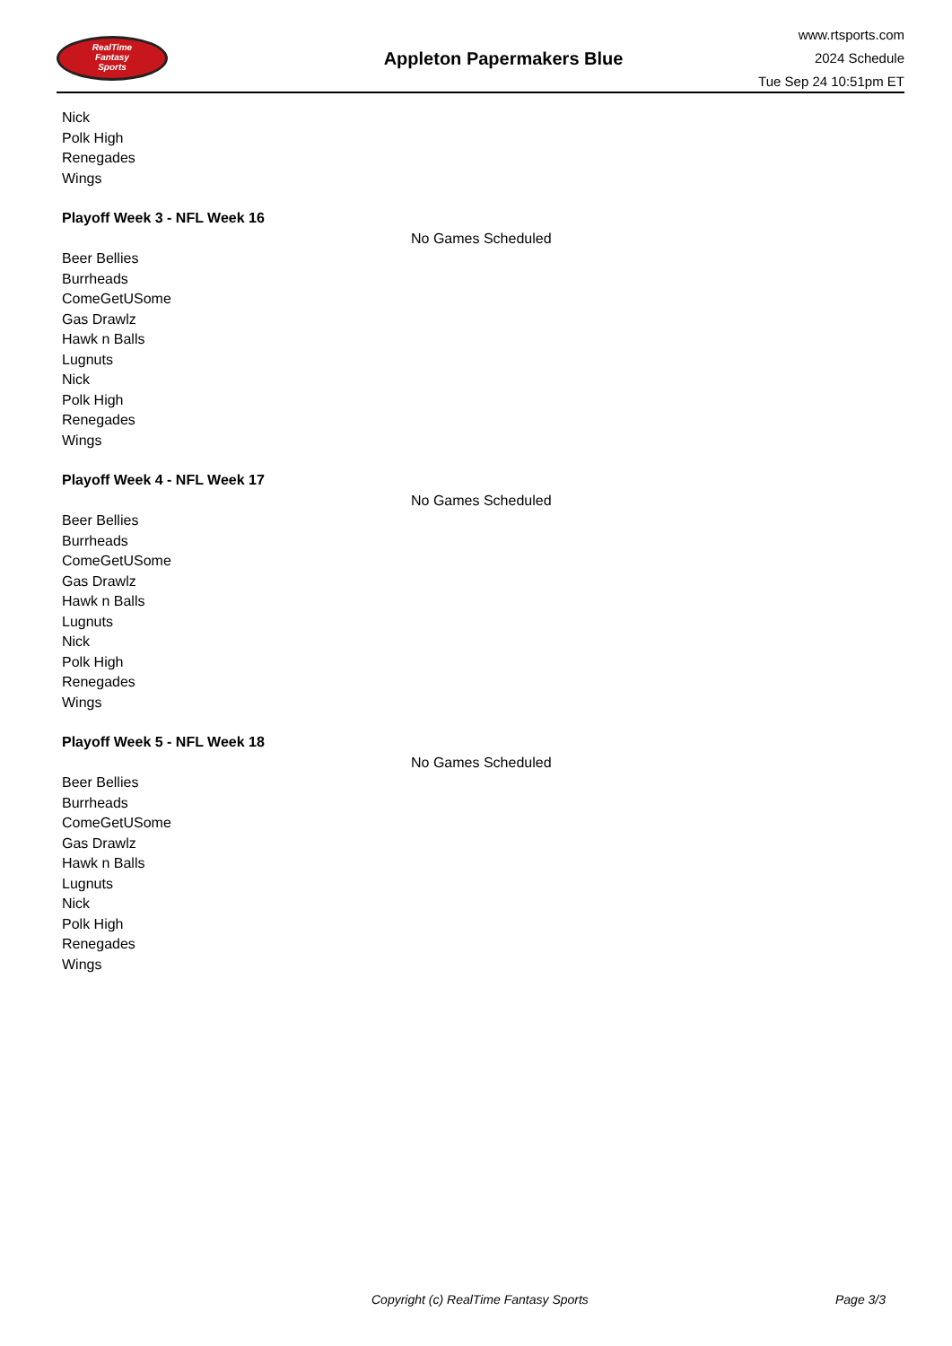RealTime
Fantasy
Sports
Appleton Papermakers Blue
www.rtsports.com
2024 Schedule
Tue Sep 24 10:51pm ET
Nick
Polk High
Renegades
Wings
Playoff Week 3 - NFL Week 16
No Games Scheduled
Beer Bellies
Burrheads
ComeGetUSome
Gas Drawlz
Hawk n Balls
Lugnuts
Nick
Polk High
Renegades
Wings
Playoff Week 4 - NFL Week 17
No Games Scheduled
Beer Bellies
Burrheads
ComeGetUSome
Gas Drawlz
Hawk n Balls
Lugnuts
Nick
Polk High
Renegades
Wings
Playoff Week 5 - NFL Week 18
No Games Scheduled
Beer Bellies
Burrheads
ComeGetUSome
Gas Drawlz
Hawk n Balls
Lugnuts
Nick
Polk High
Renegades
Wings
Copyright (c) RealTime Fantasy Sports Page 3/3